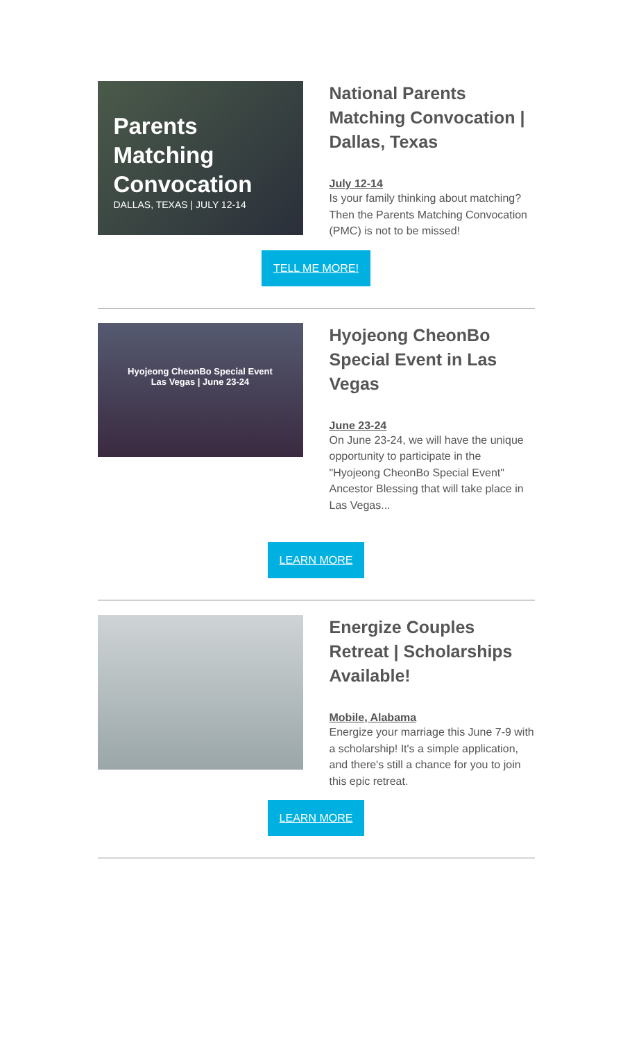Parents
Matching
Convocation
DALLAS, TEXAS | JULY 12-14
National Parents Matching Convocation | Dallas, Texas
July 12-14
Is your family thinking about matching? Then the Parents Matching Convocation (PMC) is not to be missed!
TELL ME MORE!
Hyojeong CheonBo Special Event
Las Vegas | June 23-24
Hyojeong CheonBo Special Event in Las Vegas
June 23-24
On June 23-24, we will have the unique opportunity to participate in the "Hyojeong CheonBo Special Event" Ancestor Blessing that will take place in Las Vegas...
LEARN MORE
Energize Couples Retreat | Scholarships Available!
Mobile, Alabama
Energize your marriage this June 7-9 with a scholarship! It's a simple application, and there's still a chance for you to join this epic retreat.
LEARN MORE